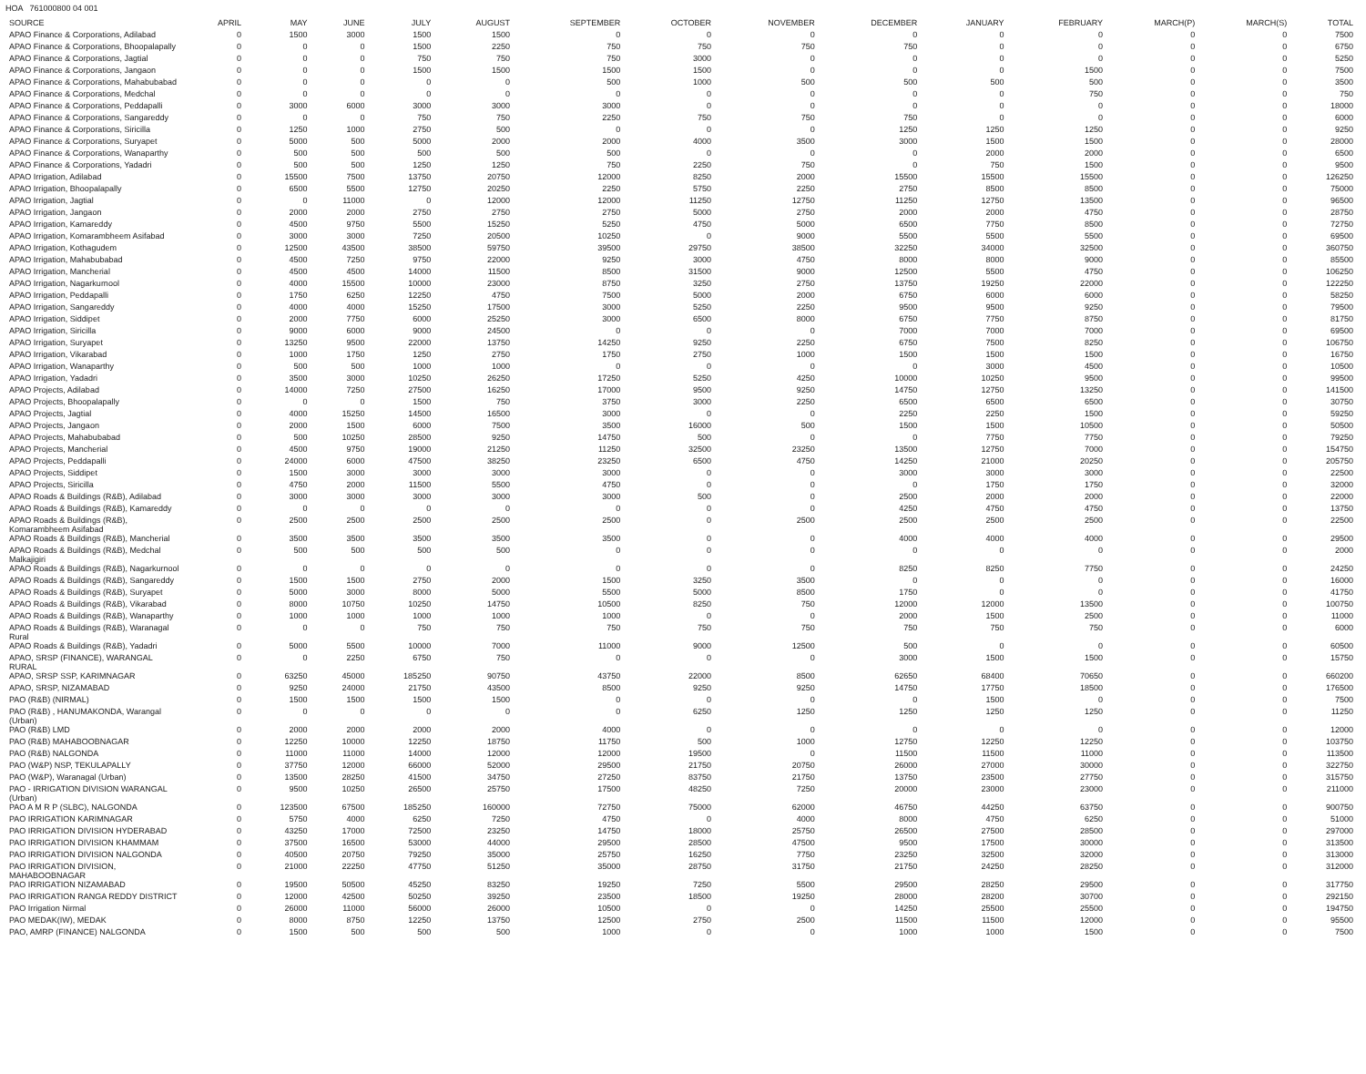HOA 761000800 04 001
| SOURCE | APRIL | MAY | JUNE | JULY | AUGUST | SEPTEMBER | OCTOBER | NOVEMBER | DECEMBER | JANUARY | FEBRUARY | MARCH(P) | MARCH(S) | TOTAL |
| --- | --- | --- | --- | --- | --- | --- | --- | --- | --- | --- | --- | --- | --- | --- |
| APAO Finance & Corporations, Adilabad | 0 | 1500 | 3000 | 1500 | 1500 | 0 | 0 | 0 | 0 | 0 | 0 | 0 | 0 | 7500 |
| APAO Finance & Corporations, Bhoopalapally | 0 | 0 | 0 | 1500 | 2250 | 750 | 750 | 750 | 750 | 0 | 0 | 0 | 0 | 6750 |
| APAO Finance & Corporations, Jagtial | 0 | 0 | 0 | 750 | 750 | 750 | 3000 | 0 | 0 | 0 | 0 | 0 | 0 | 5250 |
| APAO Finance & Corporations, Jangaon | 0 | 0 | 0 | 1500 | 1500 | 1500 | 1500 | 0 | 0 | 0 | 1500 | 0 | 0 | 7500 |
| APAO Finance & Corporations, Mahabubabad | 0 | 0 | 0 | 0 | 0 | 500 | 1000 | 500 | 500 | 500 | 500 | 0 | 0 | 3500 |
| APAO Finance & Corporations, Medchal | 0 | 0 | 0 | 0 | 0 | 0 | 0 | 0 | 0 | 0 | 750 | 0 | 0 | 750 |
| APAO Finance & Corporations, Peddapalli | 0 | 3000 | 6000 | 3000 | 3000 | 3000 | 0 | 0 | 0 | 0 | 0 | 0 | 0 | 18000 |
| APAO Finance & Corporations, Sangareddy | 0 | 0 | 0 | 750 | 750 | 2250 | 750 | 750 | 750 | 0 | 0 | 0 | 0 | 6000 |
| APAO Finance & Corporations, Siricilla | 0 | 1250 | 1000 | 2750 | 500 | 0 | 0 | 0 | 1250 | 1250 | 1250 | 0 | 0 | 9250 |
| APAO Finance & Corporations, Suryapet | 0 | 5000 | 500 | 5000 | 2000 | 2000 | 4000 | 3500 | 3000 | 1500 | 1500 | 0 | 0 | 28000 |
| APAO Finance & Corporations, Wanaparthy | 0 | 500 | 500 | 500 | 500 | 500 | 0 | 0 | 0 | 2000 | 2000 | 0 | 0 | 6500 |
| APAO Finance & Corporations, Yadadri | 0 | 500 | 500 | 1250 | 1250 | 750 | 2250 | 750 | 0 | 750 | 1500 | 0 | 0 | 9500 |
| APAO Irrigation, Adilabad | 0 | 15500 | 7500 | 13750 | 20750 | 12000 | 8250 | 2000 | 15500 | 15500 | 15500 | 0 | 0 | 126250 |
| APAO Irrigation, Bhoopalapally | 0 | 6500 | 5500 | 12750 | 20250 | 2250 | 5750 | 2250 | 2750 | 8500 | 8500 | 0 | 0 | 75000 |
| APAO Irrigation, Jagtial | 0 | 0 | 11000 | 0 | 12000 | 12000 | 11250 | 12750 | 11250 | 12750 | 13500 | 0 | 0 | 96500 |
| APAO Irrigation, Jangaon | 0 | 2000 | 2000 | 2750 | 2750 | 2750 | 5000 | 2750 | 2000 | 2000 | 4750 | 0 | 0 | 28750 |
| APAO Irrigation, Kamareddy | 0 | 4500 | 9750 | 5500 | 15250 | 5250 | 4750 | 5000 | 6500 | 7750 | 8500 | 0 | 0 | 72750 |
| APAO Irrigation, Komarambheem Asifabad | 0 | 3000 | 3000 | 7250 | 20500 | 10250 | 0 | 9000 | 5500 | 5500 | 5500 | 0 | 0 | 69500 |
| APAO Irrigation, Kothagudem | 0 | 12500 | 43500 | 38500 | 59750 | 39500 | 29750 | 38500 | 32250 | 34000 | 32500 | 0 | 0 | 360750 |
| APAO Irrigation, Mahabubabad | 0 | 4500 | 7250 | 9750 | 22000 | 9250 | 3000 | 4750 | 8000 | 8000 | 9000 | 0 | 0 | 85500 |
| APAO Irrigation, Mancherial | 0 | 4500 | 4500 | 14000 | 11500 | 8500 | 31500 | 9000 | 12500 | 5500 | 4750 | 0 | 0 | 106250 |
| APAO Irrigation, Nagarkurnool | 0 | 4000 | 15500 | 10000 | 23000 | 8750 | 3250 | 2750 | 13750 | 19250 | 22000 | 0 | 0 | 122250 |
| APAO Irrigation, Peddapalli | 0 | 1750 | 6250 | 12250 | 4750 | 7500 | 5000 | 2000 | 6750 | 6000 | 6000 | 0 | 0 | 58250 |
| APAO Irrigation, Sangareddy | 0 | 4000 | 4000 | 15250 | 17500 | 3000 | 5250 | 2250 | 9500 | 9500 | 9250 | 0 | 0 | 79500 |
| APAO Irrigation, Siddipet | 0 | 2000 | 7750 | 6000 | 25250 | 3000 | 6500 | 8000 | 6750 | 7750 | 8750 | 0 | 0 | 81750 |
| APAO Irrigation, Siricilla | 0 | 9000 | 6000 | 9000 | 24500 | 0 | 0 | 0 | 7000 | 7000 | 7000 | 0 | 0 | 69500 |
| APAO Irrigation, Suryapet | 0 | 13250 | 9500 | 22000 | 13750 | 14250 | 9250 | 2250 | 6750 | 7500 | 8250 | 0 | 0 | 106750 |
| APAO Irrigation, Vikarabad | 0 | 1000 | 1750 | 1250 | 2750 | 1750 | 2750 | 1000 | 1500 | 1500 | 1500 | 0 | 0 | 16750 |
| APAO Irrigation, Wanaparthy | 0 | 500 | 500 | 1000 | 1000 | 0 | 0 | 0 | 0 | 3000 | 4500 | 0 | 0 | 10500 |
| APAO Irrigation, Yadadri | 0 | 3500 | 3000 | 10250 | 26250 | 17250 | 5250 | 4250 | 10000 | 10250 | 9500 | 0 | 0 | 99500 |
| APAO Projects, Adilabad | 0 | 14000 | 7250 | 27500 | 16250 | 17000 | 9500 | 9250 | 14750 | 12750 | 13250 | 0 | 0 | 141500 |
| APAO Projects, Bhoopalapally | 0 | 0 | 0 | 1500 | 750 | 3750 | 3000 | 2250 | 6500 | 6500 | 6500 | 0 | 0 | 30750 |
| APAO Projects, Jagtial | 0 | 4000 | 15250 | 14500 | 16500 | 3000 | 0 | 0 | 2250 | 2250 | 1500 | 0 | 0 | 59250 |
| APAO Projects, Jangaon | 0 | 2000 | 1500 | 6000 | 7500 | 3500 | 16000 | 500 | 1500 | 1500 | 10500 | 0 | 0 | 50500 |
| APAO Projects, Mahabubabad | 0 | 500 | 10250 | 28500 | 9250 | 14750 | 500 | 0 | 0 | 7750 | 7750 | 0 | 0 | 79250 |
| APAO Projects, Mancherial | 0 | 4500 | 9750 | 19000 | 21250 | 11250 | 32500 | 23250 | 13500 | 12750 | 7000 | 0 | 0 | 154750 |
| APAO Projects, Peddapalli | 0 | 24000 | 6000 | 47500 | 38250 | 23250 | 6500 | 4750 | 14250 | 21000 | 20250 | 0 | 0 | 205750 |
| APAO Projects, Siddipet | 0 | 1500 | 3000 | 3000 | 3000 | 3000 | 0 | 0 | 3000 | 3000 | 3000 | 0 | 0 | 22500 |
| APAO Projects, Siricilla | 0 | 4750 | 2000 | 11500 | 5500 | 4750 | 0 | 0 | 0 | 1750 | 1750 | 0 | 0 | 32000 |
| APAO Roads & Buildings (R&B), Adilabad | 0 | 3000 | 3000 | 3000 | 3000 | 3000 | 500 | 0 | 2500 | 2000 | 2000 | 0 | 0 | 22000 |
| APAO Roads & Buildings (R&B), Kamareddy | 0 | 0 | 0 | 0 | 0 | 0 | 0 | 0 | 4250 | 4750 | 4750 | 0 | 0 | 13750 |
| APAO Roads & Buildings (R&B), Komarambheem Asifabad | 0 | 2500 | 2500 | 2500 | 2500 | 2500 | 0 | 2500 | 2500 | 2500 | 2500 | 0 | 0 | 22500 |
| APAO Roads & Buildings (R&B), Mancherial | 0 | 3500 | 3500 | 3500 | 3500 | 3500 | 0 | 0 | 4000 | 4000 | 4000 | 0 | 0 | 29500 |
| APAO Roads & Buildings (R&B), Medchal Malkajigiri | 0 | 500 | 500 | 500 | 500 | 0 | 0 | 0 | 0 | 0 | 0 | 0 | 0 | 2000 |
| APAO Roads & Buildings (R&B), Nagarkurnool | 0 | 0 | 0 | 0 | 0 | 0 | 0 | 0 | 8250 | 8250 | 7750 | 0 | 0 | 24250 |
| APAO Roads & Buildings (R&B), Sangareddy | 0 | 1500 | 1500 | 2750 | 2000 | 1500 | 3250 | 3500 | 0 | 0 | 0 | 0 | 0 | 16000 |
| APAO Roads & Buildings (R&B), Suryapet | 0 | 5000 | 3000 | 8000 | 5000 | 5500 | 5000 | 8500 | 1750 | 0 | 0 | 0 | 0 | 41750 |
| APAO Roads & Buildings (R&B), Vikarabad | 0 | 8000 | 10750 | 10250 | 14750 | 10500 | 8250 | 750 | 12000 | 12000 | 13500 | 0 | 0 | 100750 |
| APAO Roads & Buildings (R&B), Wanaparthy | 0 | 1000 | 1000 | 1000 | 1000 | 1000 | 0 | 0 | 2000 | 1500 | 2500 | 0 | 0 | 11000 |
| APAO Roads & Buildings (R&B), Waranagal Rural | 0 | 0 | 0 | 750 | 750 | 750 | 750 | 750 | 750 | 750 | 750 | 0 | 0 | 6000 |
| APAO Roads & Buildings (R&B), Yadadri | 0 | 5000 | 5500 | 10000 | 7000 | 11000 | 9000 | 12500 | 500 | 0 | 0 | 0 | 0 | 60500 |
| APAO, SRSP (FINANCE), WARANGAL RURAL | 0 | 0 | 2250 | 6750 | 750 | 0 | 0 | 0 | 3000 | 1500 | 1500 | 0 | 0 | 15750 |
| APAO, SRSP SSP, KARIMNAGAR | 0 | 63250 | 45000 | 185250 | 90750 | 43750 | 22000 | 8500 | 62650 | 68400 | 70650 | 0 | 0 | 660200 |
| APAO, SRSP, NIZAMABAD | 0 | 9250 | 24000 | 21750 | 43500 | 8500 | 9250 | 9250 | 14750 | 17750 | 18500 | 0 | 0 | 176500 |
| PAO (R&B) (NIRMAL) | 0 | 1500 | 1500 | 1500 | 1500 | 0 | 0 | 0 | 0 | 1500 | 0 | 0 | 0 | 7500 |
| PAO (R&B) , HANUMAKONDA, Warangal (Urban) | 0 | 0 | 0 | 0 | 0 | 0 | 6250 | 1250 | 1250 | 1250 | 1250 | 0 | 0 | 11250 |
| PAO (R&B) LMD | 0 | 2000 | 2000 | 2000 | 2000 | 4000 | 0 | 0 | 0 | 0 | 0 | 0 | 0 | 12000 |
| PAO (R&B) MAHABOOBNAGAR | 0 | 12250 | 10000 | 12250 | 18750 | 11750 | 500 | 1000 | 12750 | 12250 | 12250 | 0 | 0 | 103750 |
| PAO (R&B) NALGONDA | 0 | 11000 | 11000 | 14000 | 12000 | 12000 | 19500 | 0 | 11500 | 11500 | 11000 | 0 | 0 | 113500 |
| PAO (W&P) NSP, TEKULAPALLY | 0 | 37750 | 12000 | 66000 | 52000 | 29500 | 21750 | 20750 | 26000 | 27000 | 30000 | 0 | 0 | 322750 |
| PAO (W&P), Waranagal (Urban) | 0 | 13500 | 28250 | 41500 | 34750 | 27250 | 83750 | 21750 | 13750 | 23500 | 27750 | 0 | 0 | 315750 |
| PAO - IRRIGATION DIVISION WARANGAL (Urban) | 0 | 9500 | 10250 | 26500 | 25750 | 17500 | 48250 | 7250 | 20000 | 23000 | 23000 | 0 | 0 | 211000 |
| PAO A M R P (SLBC), NALGONDA | 0 | 123500 | 67500 | 185250 | 160000 | 72750 | 75000 | 62000 | 46750 | 44250 | 63750 | 0 | 0 | 900750 |
| PAO IRRIGATION KARIMNAGAR | 0 | 5750 | 4000 | 6250 | 7250 | 4750 | 0 | 4000 | 8000 | 4750 | 6250 | 0 | 0 | 51000 |
| PAO IRRIGATION DIVISION HYDERABAD | 0 | 43250 | 17000 | 72500 | 23250 | 14750 | 18000 | 25750 | 26500 | 27500 | 28500 | 0 | 0 | 297000 |
| PAO IRRIGATION DIVISION KHAMMAM | 0 | 37500 | 16500 | 53000 | 44000 | 29500 | 28500 | 47500 | 9500 | 17500 | 30000 | 0 | 0 | 313500 |
| PAO IRRIGATION DIVISION NALGONDA | 0 | 40500 | 20750 | 79250 | 35000 | 25750 | 16250 | 7750 | 23250 | 32500 | 32000 | 0 | 0 | 313000 |
| PAO IRRIGATION DIVISION, MAHABOOBNAGAR | 0 | 21000 | 22250 | 47750 | 51250 | 35000 | 28750 | 31750 | 21750 | 24250 | 28250 | 0 | 0 | 312000 |
| PAO IRRIGATION NIZAMABAD | 0 | 19500 | 50500 | 45250 | 83250 | 19250 | 7250 | 5500 | 29500 | 28250 | 29500 | 0 | 0 | 317750 |
| PAO IRRIGATION RANGA REDDY DISTRICT | 0 | 12000 | 42500 | 50250 | 39250 | 23500 | 18500 | 19250 | 28000 | 28200 | 30700 | 0 | 0 | 292150 |
| PAO Irrigation Nirmal | 0 | 26000 | 11000 | 56000 | 26000 | 10500 | 0 | 0 | 14250 | 25500 | 25500 | 0 | 0 | 194750 |
| PAO MEDAK(IW), MEDAK | 0 | 8000 | 8750 | 12250 | 13750 | 12500 | 2750 | 2500 | 11500 | 11500 | 12000 | 0 | 0 | 95500 |
| PAO, AMRP (FINANCE) NALGONDA | 0 | 1500 | 500 | 500 | 500 | 1000 | 0 | 0 | 1000 | 1000 | 1500 | 0 | 0 | 7500 |